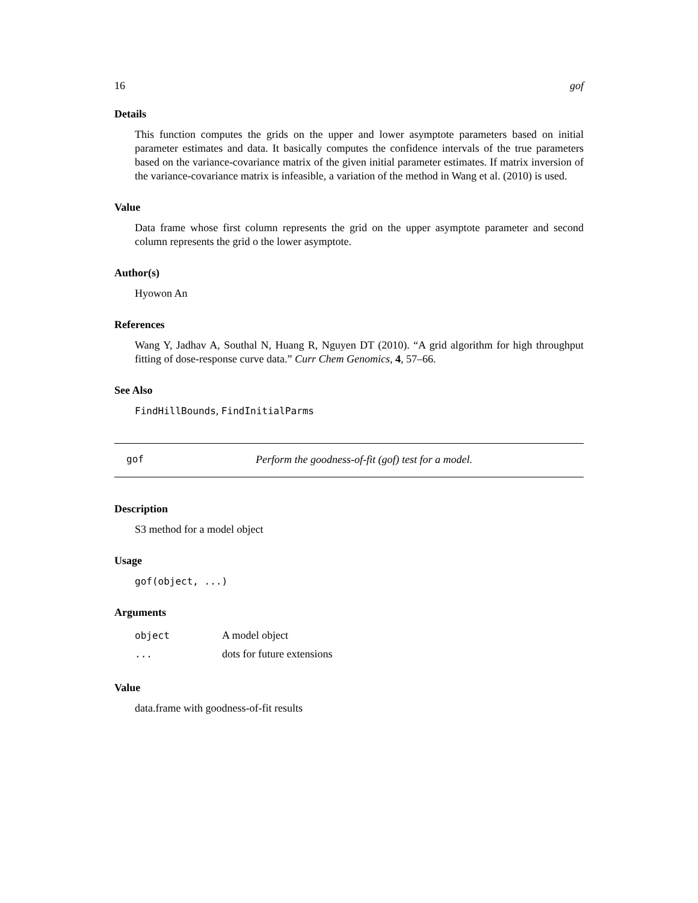16 gof
Details
This function computes the grids on the upper and lower asymptote parameters based on initial parameter estimates and data. It basically computes the confidence intervals of the true parameters based on the variance-covariance matrix of the given initial parameter estimates. If matrix inversion of the variance-covariance matrix is infeasible, a variation of the method in Wang et al. (2010) is used.
Value
Data frame whose first column represents the grid on the upper asymptote parameter and second column represents the grid o the lower asymptote.
Author(s)
Hyowon An
References
Wang Y, Jadhav A, Southal N, Huang R, Nguyen DT (2010). “A grid algorithm for high throughput fitting of dose-response curve data.” Curr Chem Genomics, 4, 57–66.
See Also
FindHillBounds, FindInitialParms
gof Perform the goodness-of-fit (gof) test for a model.
Description
S3 method for a model object
Usage
gof(object, ...)
Arguments
| object | A model object |
| ... | dots for future extensions |
Value
data.frame with goodness-of-fit results